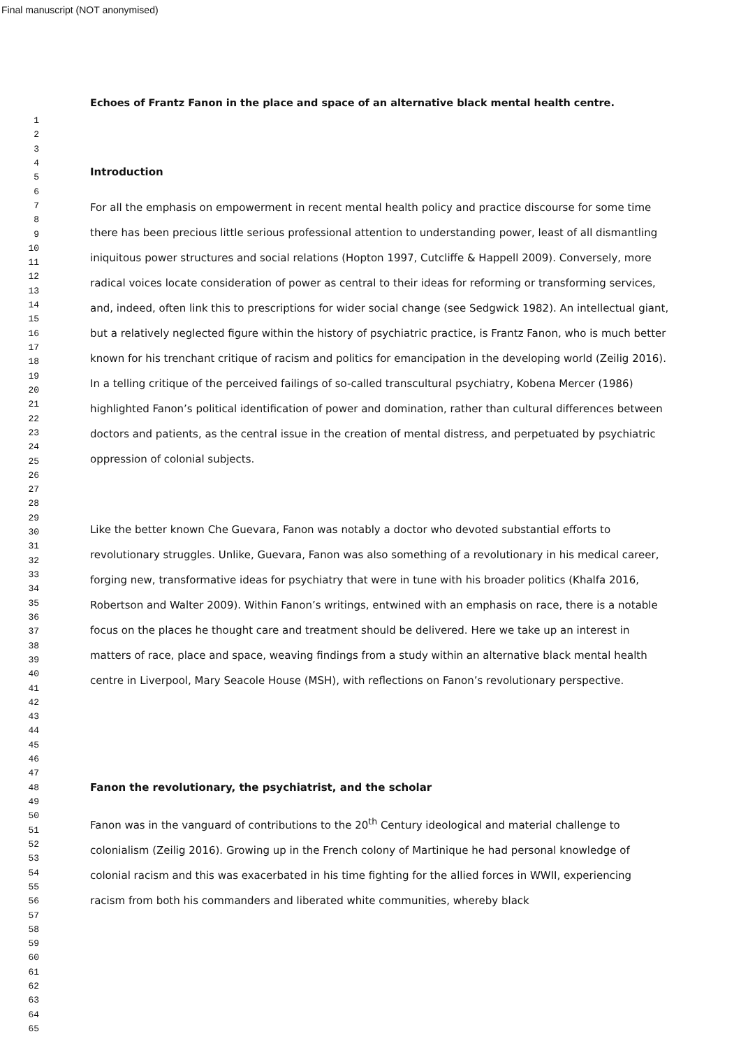Final manuscript (NOT anonymised)
Echoes of Frantz Fanon in the place and space of an alternative black mental health centre.
1
2
3
4
5
6
7
8
9
10
11
12
13
14
15
16
17
18
19
20
21
22
23
24
25
26
27
28
29
30
31
32
33
34
35
36
37
38
39
40
41
42
43
44
45
46
47
48
49
50
51
52
53
54
55
56
57
58
59
60
61
62
63
64
65
Introduction
For all the emphasis on empowerment in recent mental health policy and practice discourse for some time there has been precious little serious professional attention to understanding power, least of all dismantling iniquitous power structures and social relations (Hopton 1997, Cutcliffe & Happell 2009). Conversely, more radical voices locate consideration of power as central to their ideas for reforming or transforming services, and, indeed, often link this to prescriptions for wider social change (see Sedgwick 1982). An intellectual giant, but a relatively neglected figure within the history of psychiatric practice, is Frantz Fanon, who is much better known for his trenchant critique of racism and politics for emancipation in the developing world (Zeilig 2016). In a telling critique of the perceived failings of so-called transcultural psychiatry, Kobena Mercer (1986) highlighted Fanon’s political identification of power and domination, rather than cultural differences between doctors and patients, as the central issue in the creation of mental distress, and perpetuated by psychiatric oppression of colonial subjects.
Like the better known Che Guevara, Fanon was notably a doctor who devoted substantial efforts to revolutionary struggles. Unlike, Guevara, Fanon was also something of a revolutionary in his medical career, forging new, transformative ideas for psychiatry that were in tune with his broader politics (Khalfa 2016, Robertson and Walter 2009). Within Fanon’s writings, entwined with an emphasis on race, there is a notable focus on the places he thought care and treatment should be delivered. Here we take up an interest in matters of race, place and space, weaving findings from a study within an alternative black mental health centre in Liverpool, Mary Seacole House (MSH), with reflections on Fanon’s revolutionary perspective.
Fanon the revolutionary, the psychiatrist, and the scholar
Fanon was in the vanguard of contributions to the 20<sup>th</sup> Century ideological and material challenge to colonialism (Zeilig 2016). Growing up in the French colony of Martinique he had personal knowledge of colonial racism and this was exacerbated in his time fighting for the allied forces in WWII, experiencing racism from both his commanders and liberated white communities, whereby black